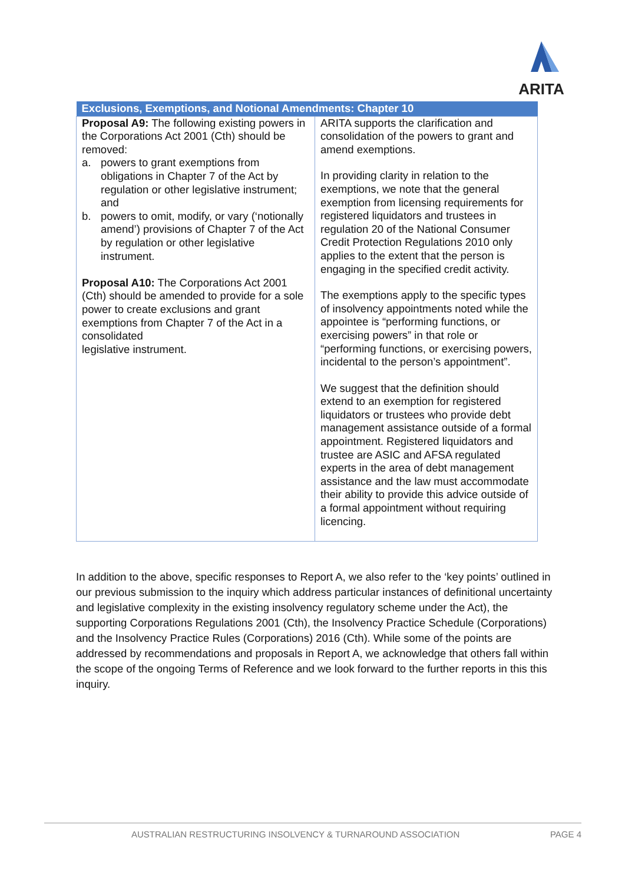ARITA
| Exclusions, Exemptions, and Notional Amendments: Chapter 10 | |
| --- | --- |
| Proposal A9: The following existing powers in the Corporations Act 2001 (Cth) should be removed: a. powers to grant exemptions from obligations in Chapter 7 of the Act by regulation or other legislative instrument; and b. powers to omit, modify, or vary (‘notionally amend’) provisions of Chapter 7 of the Act by regulation or other legislative instrument. Proposal A10: The Corporations Act 2001 (Cth) should be amended to provide for a sole power to create exclusions and grant exemptions from Chapter 7 of the Act in a consolidated legislative instrument. | ARITA supports the clarification and consolidation of the powers to grant and amend exemptions. In providing clarity in relation to the exemptions, we note that the general exemption from licensing requirements for registered liquidators and trustees in regulation 20 of the National Consumer Credit Protection Regulations 2010 only applies to the extent that the person is engaging in the specified credit activity. The exemptions apply to the specific types of insolvency appointments noted while the appointee is “performing functions, or exercising powers” in that role or “performing functions, or exercising powers, incidental to the person’s appointment”. We suggest that the definition should extend to an exemption for registered liquidators or trustees who provide debt management assistance outside of a formal appointment. Registered liquidators and trustee are ASIC and AFSA regulated experts in the area of debt management assistance and the law must accommodate their ability to provide this advice outside of a formal appointment without requiring licencing. |
In addition to the above, specific responses to Report A, we also refer to the ‘key points’ outlined in our previous submission to the inquiry which address particular instances of definitional uncertainty and legislative complexity in the existing insolvency regulatory scheme under the Act), the supporting Corporations Regulations 2001 (Cth), the Insolvency Practice Schedule (Corporations) and the Insolvency Practice Rules (Corporations) 2016 (Cth). While some of the points are addressed by recommendations and proposals in Report A, we acknowledge that others fall within the scope of the ongoing Terms of Reference and we look forward to the further reports in this this inquiry.
AUSTRALIAN RESTRUCTURING INSOLVENCY & TURNAROUND ASSOCIATION PAGE 4